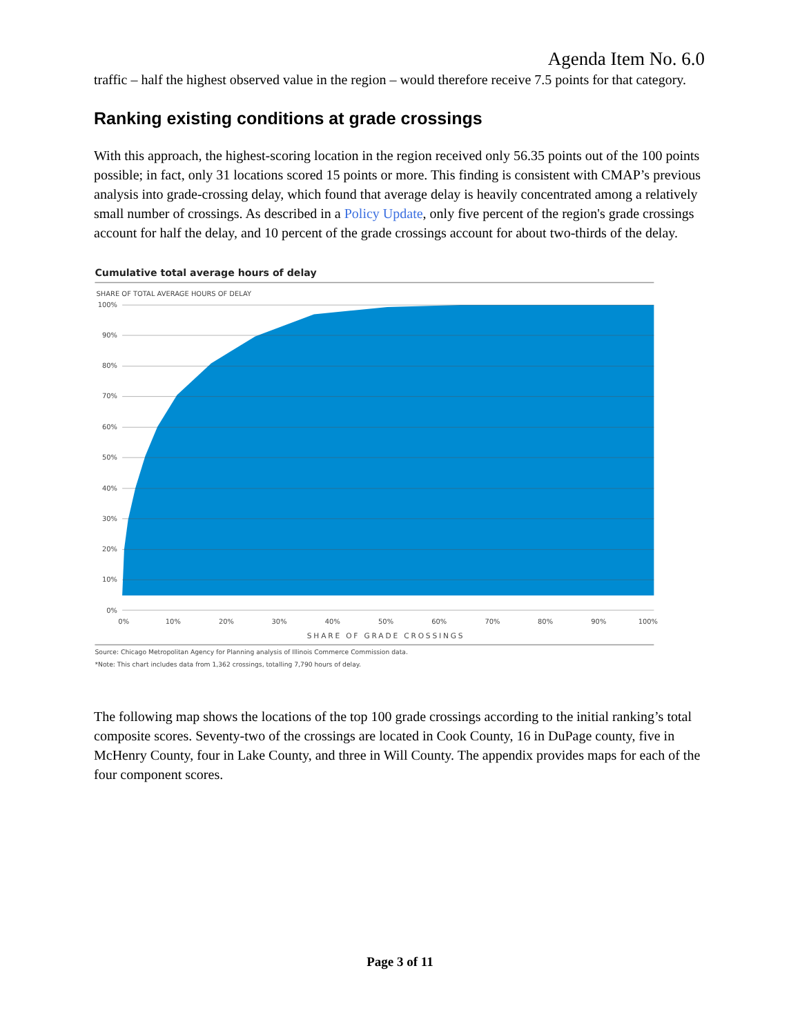Agenda Item No. 6.0
traffic – half the highest observed value in the region – would therefore receive 7.5 points for that category.
Ranking existing conditions at grade crossings
With this approach, the highest-scoring location in the region received only 56.35 points out of the 100 points possible; in fact, only 31 locations scored 15 points or more. This finding is consistent with CMAP’s previous analysis into grade-crossing delay, which found that average delay is heavily concentrated among a relatively small number of crossings. As described in a Policy Update, only five percent of the region's grade crossings account for half the delay, and 10 percent of the grade crossings account for about two-thirds of the delay.
Cumulative total average hours of delay
SHARE OF TOTAL AVERAGE HOURS OF DELAY
100%
90%
80%
70%
60%
50%
40%
30%
20%
10%
0%
0%
10%
20%
30%
40%
50%
60%
70%
80%
90%
100%
SHARE OF GRADE CROSSINGS
Source: Chicago Metropolitan Agency for Planning analysis of Illinois Commerce Commission data.
*Note: This chart includes data from 1,362 crossings, totalling 7,790 hours of delay.
The following map shows the locations of the top 100 grade crossings according to the initial ranking’s total composite scores. Seventy-two of the crossings are located in Cook County, 16 in DuPage county, five in McHenry County, four in Lake County, and three in Will County. The appendix provides maps for each of the four component scores.
Page 3 of 11